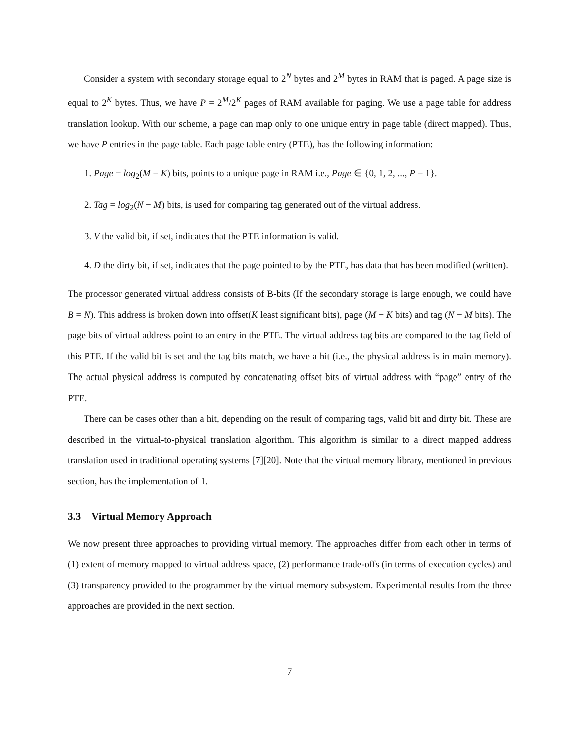Consider a system with secondary storage equal to 2<sup>N</sup> bytes and 2<sup>M</sup> bytes in RAM that is paged. A page size is equal to 2<sup>K</sup> bytes. Thus, we have P = 2<sup>M</sup>/2<sup>K</sup> pages of RAM available for paging. We use a page table for address translation lookup. With our scheme, a page can map only to one unique entry in page table (direct mapped). Thus, we have P entries in the page table. Each page table entry (PTE), has the following information:
1. Page = log<sub>2</sub>(M − K) bits, points to a unique page in RAM i.e., Page ∈ {0, 1, 2, ..., P − 1}.
2. Tag = log<sub>2</sub>(N − M) bits, is used for comparing tag generated out of the virtual address.
3. V the valid bit, if set, indicates that the PTE information is valid.
4. D the dirty bit, if set, indicates that the page pointed to by the PTE, has data that has been modified (written).
The processor generated virtual address consists of B-bits (If the secondary storage is large enough, we could have B = N). This address is broken down into offset(K least significant bits), page (M − K bits) and tag (N − M bits). The page bits of virtual address point to an entry in the PTE. The virtual address tag bits are compared to the tag field of this PTE. If the valid bit is set and the tag bits match, we have a hit (i.e., the physical address is in main memory). The actual physical address is computed by concatenating offset bits of virtual address with “page” entry of the PTE.
There can be cases other than a hit, depending on the result of comparing tags, valid bit and dirty bit. These are described in the virtual-to-physical translation algorithm. This algorithm is similar to a direct mapped address translation used in traditional operating systems [7][20]. Note that the virtual memory library, mentioned in previous section, has the implementation of 1.
3.3 Virtual Memory Approach
We now present three approaches to providing virtual memory. The approaches differ from each other in terms of (1) extent of memory mapped to virtual address space, (2) performance trade-offs (in terms of execution cycles) and (3) transparency provided to the programmer by the virtual memory subsystem. Experimental results from the three approaches are provided in the next section.
7